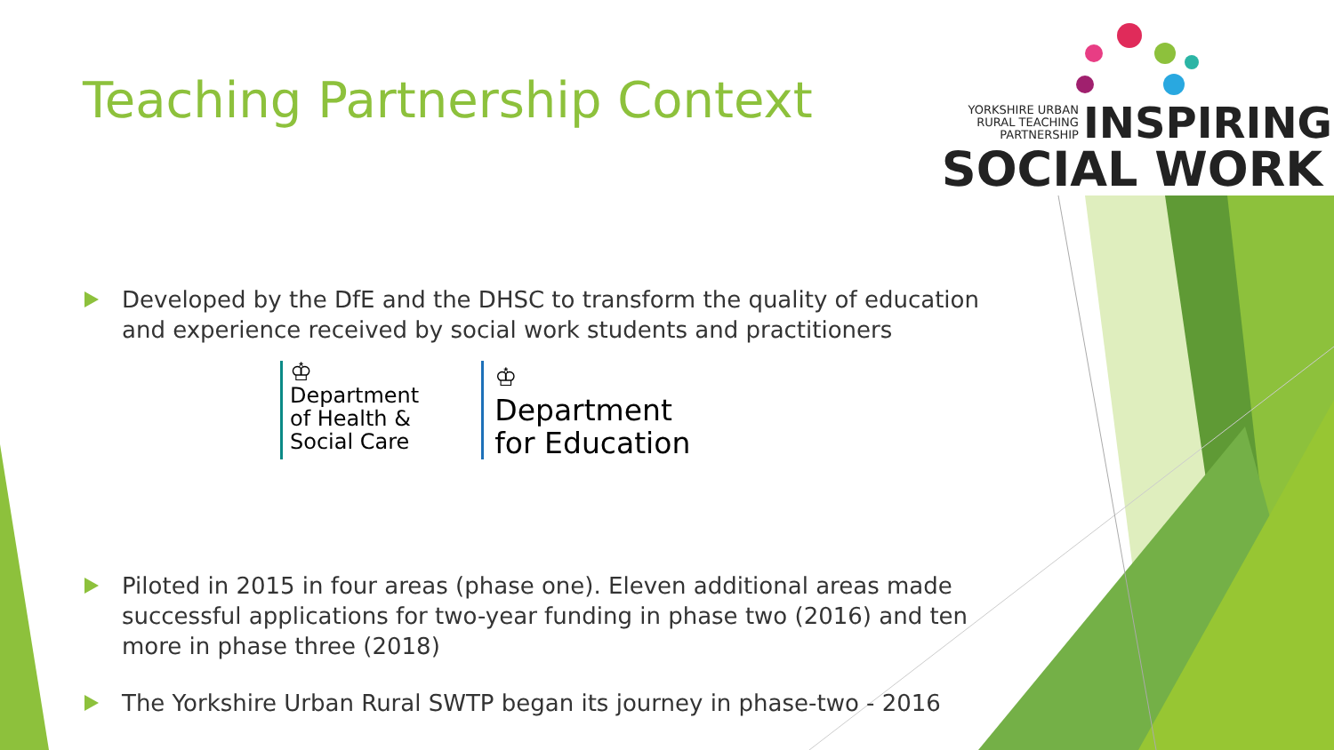Teaching Partnership Context
YORKSHIRE URBAN
RURAL TEACHING
PARTNERSHIP INSPIRING
SOCIAL WORK
Developed by the DfE and the DHSC to transform the quality of education and experience received by social work students and practitioners
♔
Department
of Health &
Social Care
♔
Department
for Education
Piloted in 2015 in four areas (phase one). Eleven additional areas made successful applications for two-year funding in phase two (2016) and ten more in phase three (2018)
The Yorkshire Urban Rural SWTP began its journey in phase-two - 2016